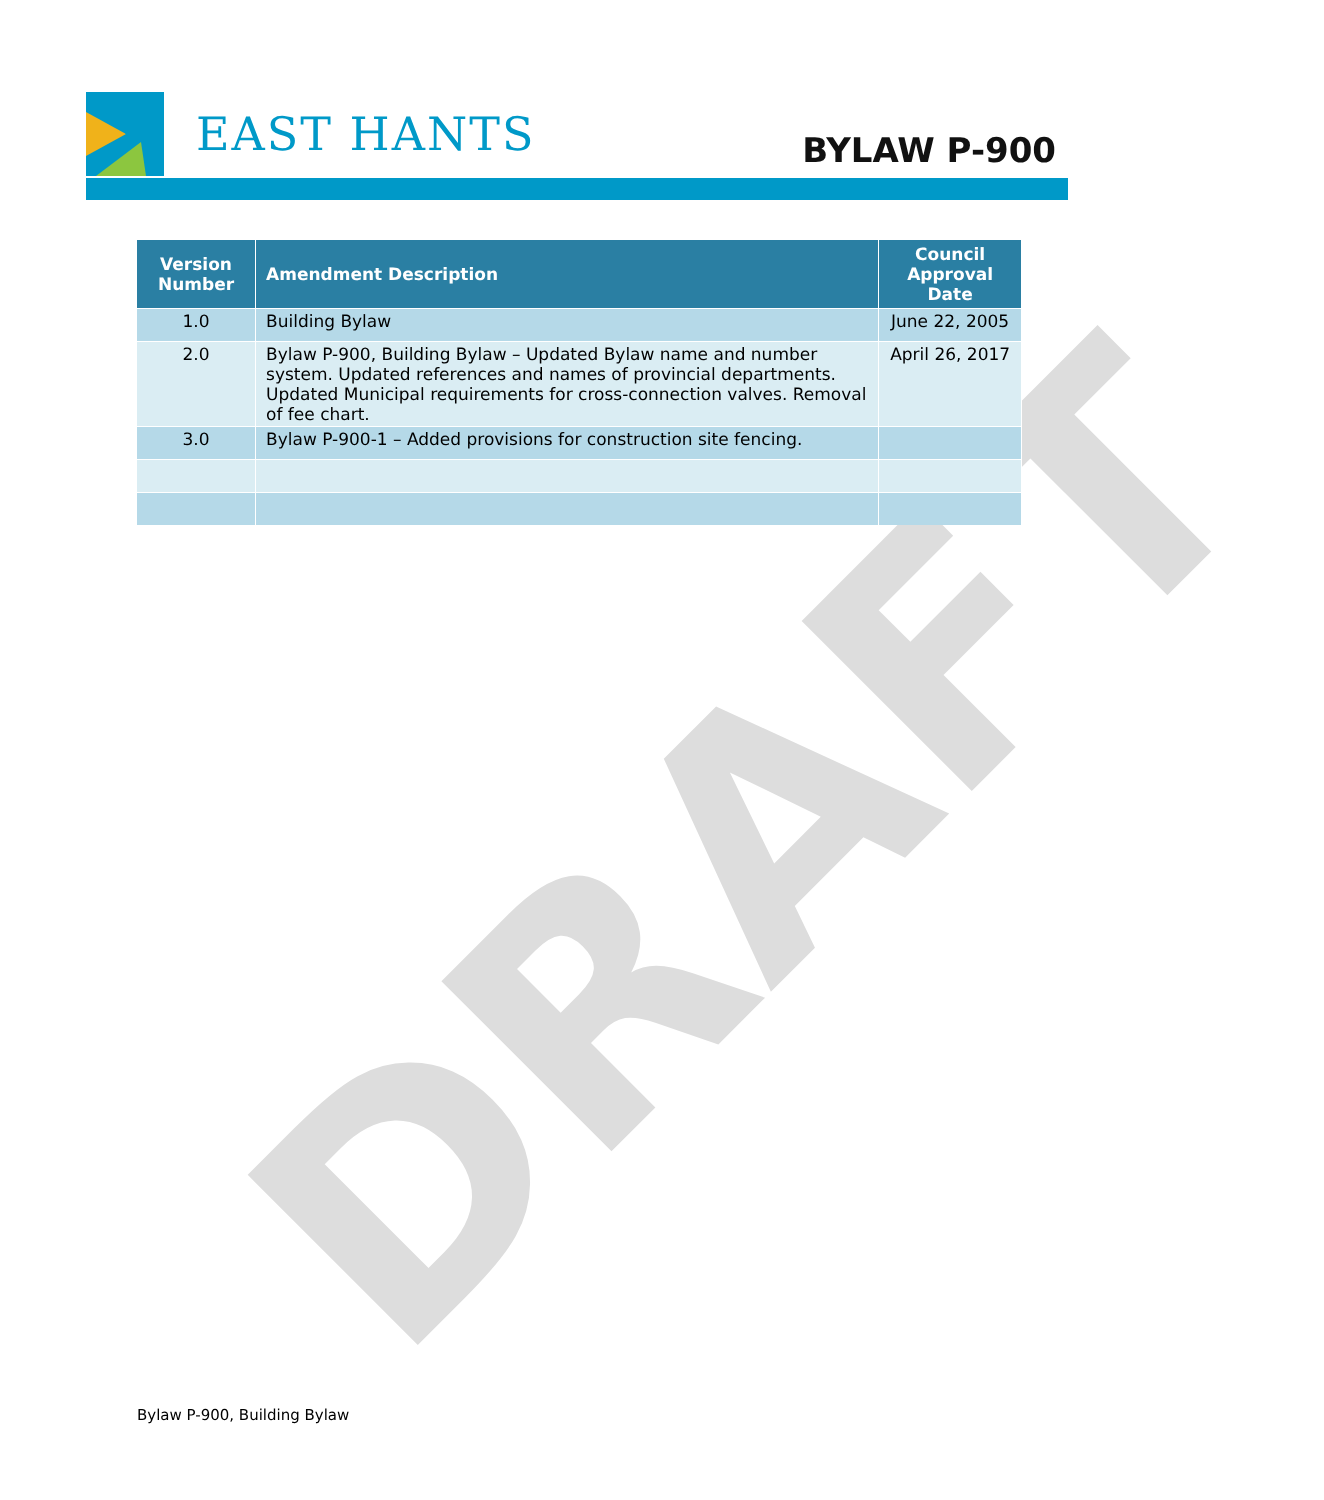DRAFT
EAST HANTS
BYLAW P-900
| Version Number | Amendment Description | Council Approval Date |
| --- | --- | --- |
| 1.0 | Building Bylaw | June 22, 2005 |
| 2.0 | Bylaw P-900, Building Bylaw – Updated Bylaw name and number system. Updated references and names of provincial departments. Updated Municipal requirements for cross-connection valves. Removal of fee chart. | April 26, 2017 |
| 3.0 | Bylaw P-900-1 – Added provisions for construction site fencing. | |
Bylaw P-900, Building Bylaw